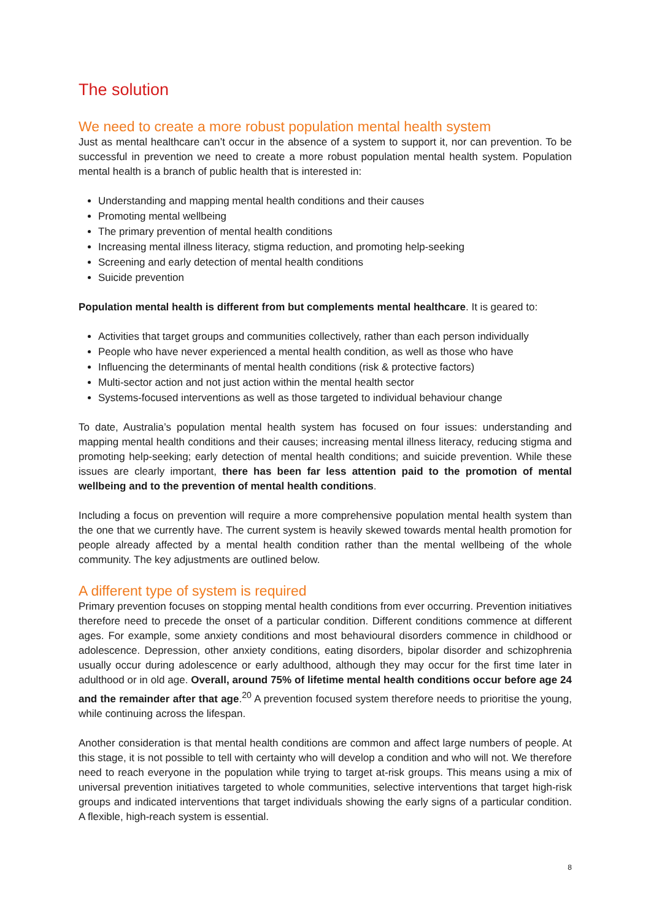The solution
We need to create a more robust population mental health system
Just as mental healthcare can’t occur in the absence of a system to support it, nor can prevention. To be successful in prevention we need to create a more robust population mental health system. Population mental health is a branch of public health that is interested in:
Understanding and mapping mental health conditions and their causes
Promoting mental wellbeing
The primary prevention of mental health conditions
Increasing mental illness literacy, stigma reduction, and promoting help-seeking
Screening and early detection of mental health conditions
Suicide prevention
Population mental health is different from but complements mental healthcare. It is geared to:
Activities that target groups and communities collectively, rather than each person individually
People who have never experienced a mental health condition, as well as those who have
Influencing the determinants of mental health conditions (risk & protective factors)
Multi-sector action and not just action within the mental health sector
Systems-focused interventions as well as those targeted to individual behaviour change
To date, Australia’s population mental health system has focused on four issues: understanding and mapping mental health conditions and their causes; increasing mental illness literacy, reducing stigma and promoting help-seeking; early detection of mental health conditions; and suicide prevention. While these issues are clearly important, there has been far less attention paid to the promotion of mental wellbeing and to the prevention of mental health conditions.
Including a focus on prevention will require a more comprehensive population mental health system than the one that we currently have. The current system is heavily skewed towards mental health promotion for people already affected by a mental health condition rather than the mental wellbeing of the whole community. The key adjustments are outlined below.
A different type of system is required
Primary prevention focuses on stopping mental health conditions from ever occurring. Prevention initiatives therefore need to precede the onset of a particular condition. Different conditions commence at different ages. For example, some anxiety conditions and most behavioural disorders commence in childhood or adolescence. Depression, other anxiety conditions, eating disorders, bipolar disorder and schizophrenia usually occur during adolescence or early adulthood, although they may occur for the first time later in adulthood or in old age. Overall, around 75% of lifetime mental health conditions occur before age 24 and the remainder after that age.<sup>20</sup> A prevention focused system therefore needs to prioritise the young, while continuing across the lifespan.
Another consideration is that mental health conditions are common and affect large numbers of people. At this stage, it is not possible to tell with certainty who will develop a condition and who will not. We therefore need to reach everyone in the population while trying to target at-risk groups. This means using a mix of universal prevention initiatives targeted to whole communities, selective interventions that target high-risk groups and indicated interventions that target individuals showing the early signs of a particular condition. A flexible, high-reach system is essential.
8